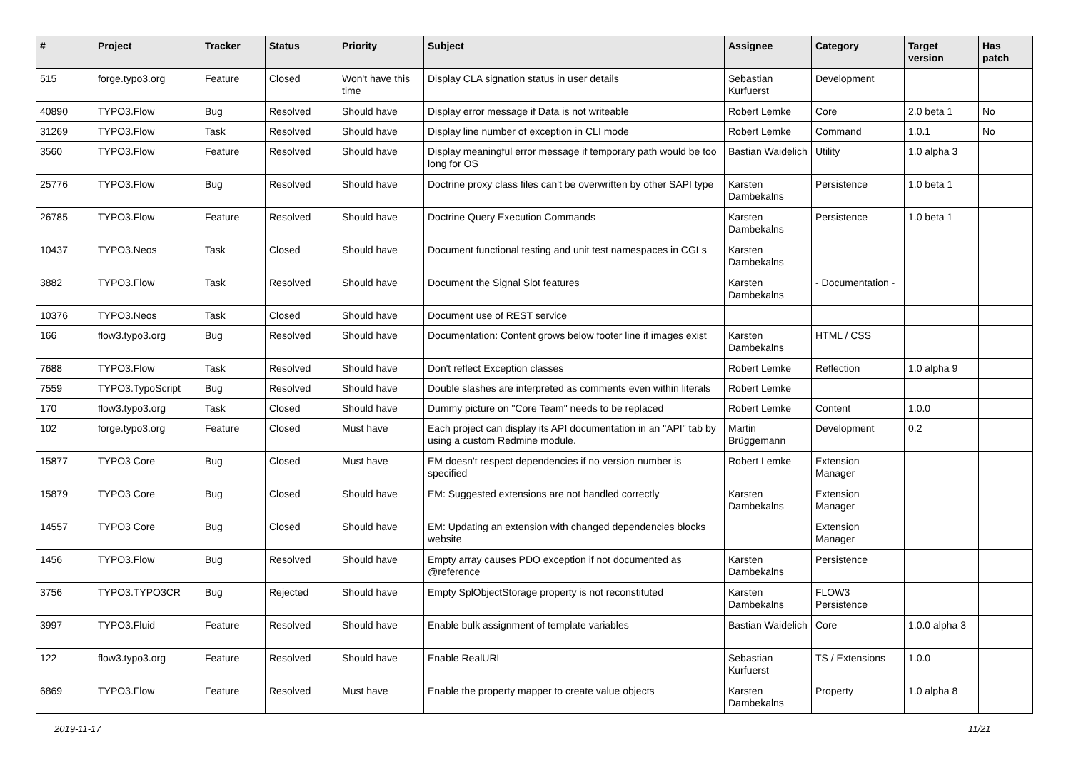| # | Project | Tracker | Status | Priority | Subject | Assignee | Category | Target version | Has patch |
| --- | --- | --- | --- | --- | --- | --- | --- | --- | --- |
| 515 | forge.typo3.org | Feature | Closed | Won't have this time | Display CLA signation status in user details | Sebastian Kurfuerst | Development | | |
| 40890 | TYPO3.Flow | Bug | Resolved | Should have | Display error message if Data is not writeable | Robert Lemke | Core | 2.0 beta 1 | No |
| 31269 | TYPO3.Flow | Task | Resolved | Should have | Display line number of exception in CLI mode | Robert Lemke | Command | 1.0.1 | No |
| 3560 | TYPO3.Flow | Feature | Resolved | Should have | Display meaningful error message if temporary path would be too long for OS | Bastian Waidelich | Utility | 1.0 alpha 3 | |
| 25776 | TYPO3.Flow | Bug | Resolved | Should have | Doctrine proxy class files can't be overwritten by other SAPI type | Karsten Dambekalns | Persistence | 1.0 beta 1 | |
| 26785 | TYPO3.Flow | Feature | Resolved | Should have | Doctrine Query Execution Commands | Karsten Dambekalns | Persistence | 1.0 beta 1 | |
| 10437 | TYPO3.Neos | Task | Closed | Should have | Document functional testing and unit test namespaces in CGLs | Karsten Dambekalns | | | |
| 3882 | TYPO3.Flow | Task | Resolved | Should have | Document the Signal Slot features | Karsten Dambekalns | - Documentation - | | |
| 10376 | TYPO3.Neos | Task | Closed | Should have | Document use of REST service | | | | |
| 166 | flow3.typo3.org | Bug | Resolved | Should have | Documentation: Content grows below footer line if images exist | Karsten Dambekalns | HTML / CSS | | |
| 7688 | TYPO3.Flow | Task | Resolved | Should have | Don't reflect Exception classes | Robert Lemke | Reflection | 1.0 alpha 9 | |
| 7559 | TYPO3.TypoScript | Bug | Resolved | Should have | Double slashes are interpreted as comments even within literals | Robert Lemke | | | |
| 170 | flow3.typo3.org | Task | Closed | Should have | Dummy picture on "Core Team" needs to be replaced | Robert Lemke | Content | 1.0.0 | |
| 102 | forge.typo3.org | Feature | Closed | Must have | Each project can display its API documentation in an "API" tab by using a custom Redmine module. | Martin Brüggemann | Development | 0.2 | |
| 15877 | TYPO3 Core | Bug | Closed | Must have | EM doesn't respect dependencies if no version number is specified | Robert Lemke | Extension Manager | | |
| 15879 | TYPO3 Core | Bug | Closed | Should have | EM: Suggested extensions are not handled correctly | Karsten Dambekalns | Extension Manager | | |
| 14557 | TYPO3 Core | Bug | Closed | Should have | EM: Updating an extension with changed dependencies blocks website | | Extension Manager | | |
| 1456 | TYPO3.Flow | Bug | Resolved | Should have | Empty array causes PDO exception if not documented as @reference | Karsten Dambekalns | Persistence | | |
| 3756 | TYPO3.TYPO3CR | Bug | Rejected | Should have | Empty SplObjectStorage property is not reconstituted | Karsten Dambekalns | FLOW3 Persistence | | |
| 3997 | TYPO3.Fluid | Feature | Resolved | Should have | Enable bulk assignment of template variables | Bastian Waidelich | Core | 1.0.0 alpha 3 | |
| 122 | flow3.typo3.org | Feature | Resolved | Should have | Enable RealURL | Sebastian Kurfuerst | TS / Extensions | 1.0.0 | |
| 6869 | TYPO3.Flow | Feature | Resolved | Must have | Enable the property mapper to create value objects | Karsten Dambekalns | Property | 1.0 alpha 8 | |
2019-11-17 11/21